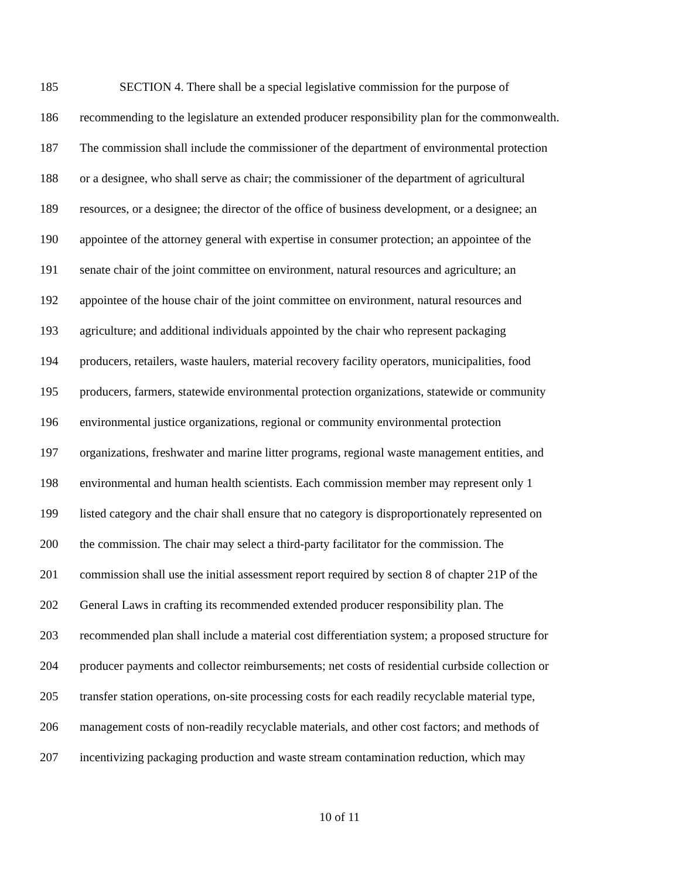185 SECTION 4. There shall be a special legislative commission for the purpose of
186 recommending to the legislature an extended producer responsibility plan for the commonwealth.
187 The commission shall include the commissioner of the department of environmental protection
188 or a designee, who shall serve as chair; the commissioner of the department of agricultural
189 resources, or a designee; the director of the office of business development, or a designee; an
190 appointee of the attorney general with expertise in consumer protection; an appointee of the
191 senate chair of the joint committee on environment, natural resources and agriculture; an
192 appointee of the house chair of the joint committee on environment, natural resources and
193 agriculture; and additional individuals appointed by the chair who represent packaging
194 producers, retailers, waste haulers, material recovery facility operators, municipalities, food
195 producers, farmers, statewide environmental protection organizations, statewide or community
196 environmental justice organizations, regional or community environmental protection
197 organizations, freshwater and marine litter programs, regional waste management entities, and
198 environmental and human health scientists. Each commission member may represent only 1
199 listed category and the chair shall ensure that no category is disproportionately represented on
200 the commission. The chair may select a third-party facilitator for the commission. The
201 commission shall use the initial assessment report required by section 8 of chapter 21P of the
202 General Laws in crafting its recommended extended producer responsibility plan. The
203 recommended plan shall include a material cost differentiation system; a proposed structure for
204 producer payments and collector reimbursements; net costs of residential curbside collection or
205 transfer station operations, on-site processing costs for each readily recyclable material type,
206 management costs of non-readily recyclable materials, and other cost factors; and methods of
207 incentivizing packaging production and waste stream contamination reduction, which may
10 of 11